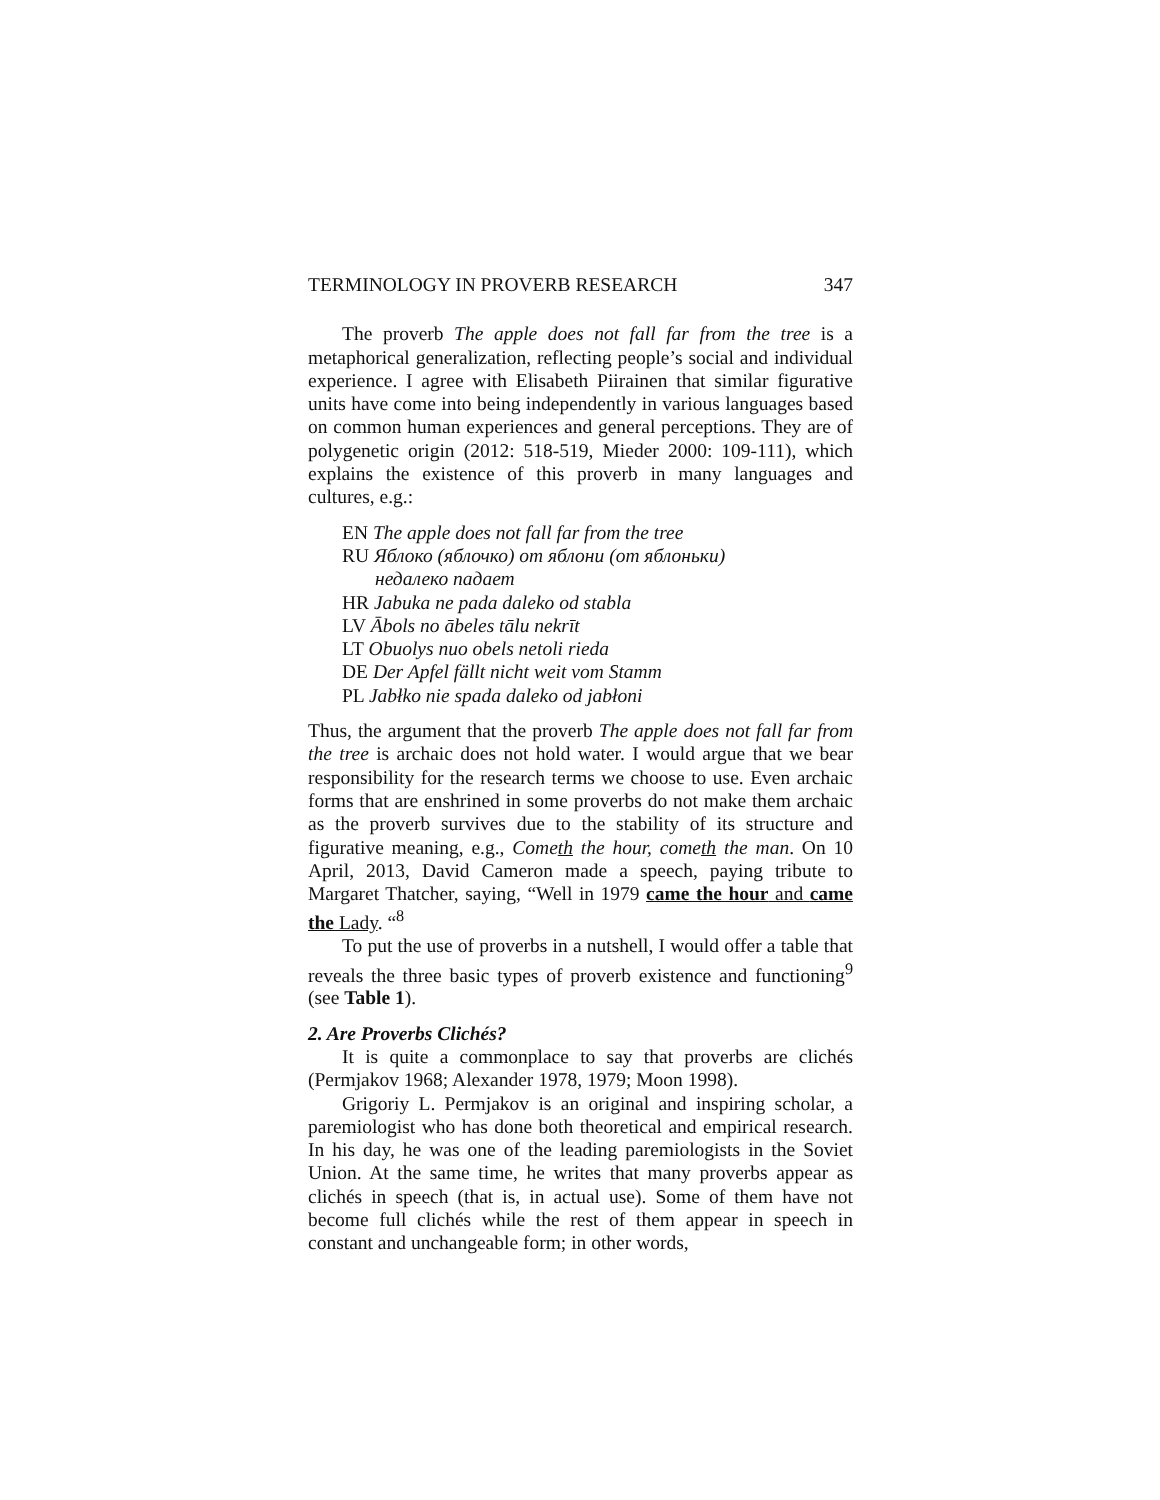TERMINOLOGY IN PROVERB RESEARCH 347
The proverb The apple does not fall far from the tree is a metaphorical generalization, reflecting people’s social and individual experience. I agree with Elisabeth Piirainen that similar figurative units have come into being independently in various languages based on common human experiences and general perceptions. They are of polygenetic origin (2012: 518-519, Mieder 2000: 109-111), which explains the existence of this proverb in many languages and cultures, e.g.:
EN The apple does not fall far from the tree
RU Яблоко (яблочко) от яблони (от яблоньки)
недалеко падает
HR Jabuka ne pada daleko od stabla
LV Ābols no ābeles tālu nekrīt
LT Obuolys nuo obels netoli rieda
DE Der Apfel fällt nicht weit vom Stamm
PL Jabłko nie spada daleko od jabłoni
Thus, the argument that the proverb The apple does not fall far from the tree is archaic does not hold water. I would argue that we bear responsibility for the research terms we choose to use. Even archaic forms that are enshrined in some proverbs do not make them archaic as the proverb survives due to the stability of its structure and figurative meaning, e.g., Cometh the hour, cometh the man. On 10 April, 2013, David Cameron made a speech, paying tribute to Margaret Thatcher, saying, “Well in 1979 came the hour and came the Lady. “<sup>8</sup>
To put the use of proverbs in a nutshell, I would offer a table that reveals the three basic types of proverb existence and functioning<sup>9</sup> (see Table 1).
2. Are Proverbs Clichés?
It is quite a commonplace to say that proverbs are clichés (Permjakov 1968; Alexander 1978, 1979; Moon 1998).
Grigoriy L. Permjakov is an original and inspiring scholar, a paremiologist who has done both theoretical and empirical research. In his day, he was one of the leading paremiologists in the Soviet Union. At the same time, he writes that many proverbs appear as clichés in speech (that is, in actual use). Some of them have not become full clichés while the rest of them appear in speech in constant and unchangeable form; in other words,